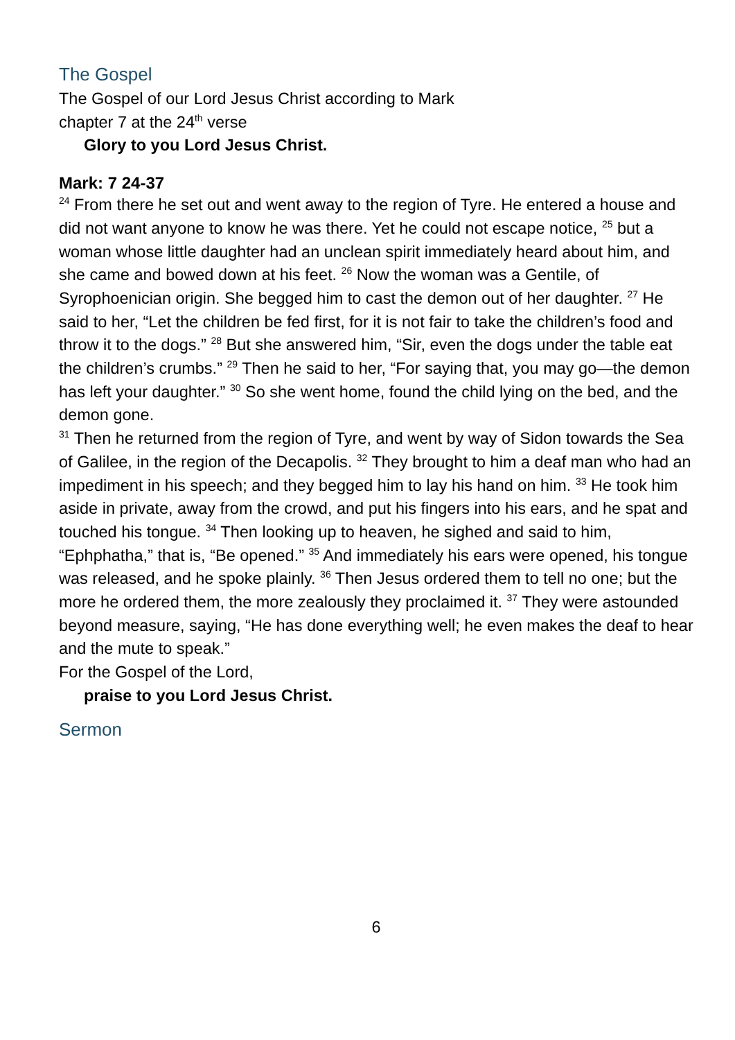The Gospel
The Gospel of our Lord Jesus Christ according to Mark
chapter 7 at the 24<sup>th</sup> verse
Glory to you Lord Jesus Christ.
Mark: 7 24-37
<sup>24</sup> From there he set out and went away to the region of Tyre. He entered a house and did not want anyone to know he was there. Yet he could not escape notice, <sup>25</sup> but a woman whose little daughter had an unclean spirit immediately heard about him, and she came and bowed down at his feet. <sup>26</sup> Now the woman was a Gentile, of Syrophoenician origin. She begged him to cast the demon out of her daughter. <sup>27</sup> He said to her, “Let the children be fed first, for it is not fair to take the children’s food and throw it to the dogs.” <sup>28</sup> But she answered him, “Sir, even the dogs under the table eat the children’s crumbs.” <sup>29</sup> Then he said to her, “For saying that, you may go—the demon has left your daughter.” <sup>30</sup> So she went home, found the child lying on the bed, and the demon gone.
<sup>31</sup> Then he returned from the region of Tyre, and went by way of Sidon towards the Sea of Galilee, in the region of the Decapolis. <sup>32</sup> They brought to him a deaf man who had an impediment in his speech; and they begged him to lay his hand on him. <sup>33</sup> He took him aside in private, away from the crowd, and put his fingers into his ears, and he spat and touched his tongue. <sup>34</sup> Then looking up to heaven, he sighed and said to him, “Ephphatha,” that is, “Be opened.” <sup>35</sup> And immediately his ears were opened, his tongue was released, and he spoke plainly. <sup>36</sup> Then Jesus ordered them to tell no one; but the more he ordered them, the more zealously they proclaimed it. <sup>37</sup> They were astounded beyond measure, saying, “He has done everything well; he even makes the deaf to hear and the mute to speak.”
For the Gospel of the Lord,
praise to you Lord Jesus Christ.
Sermon
6